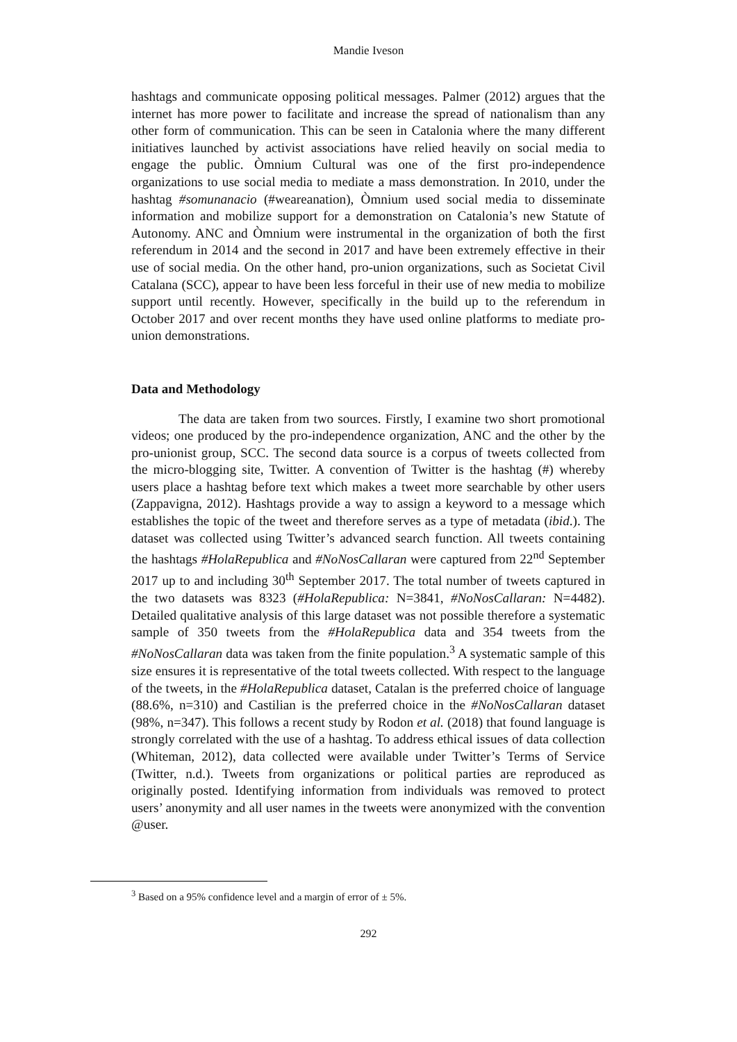Mandie Iveson
hashtags and communicate opposing political messages. Palmer (2012) argues that the internet has more power to facilitate and increase the spread of nationalism than any other form of communication. This can be seen in Catalonia where the many different initiatives launched by activist associations have relied heavily on social media to engage the public. Òmnium Cultural was one of the first pro-independence organizations to use social media to mediate a mass demonstration. In 2010, under the hashtag #somunanacio (#weareanation), Òmnium used social media to disseminate information and mobilize support for a demonstration on Catalonia’s new Statute of Autonomy. ANC and Òmnium were instrumental in the organization of both the first referendum in 2014 and the second in 2017 and have been extremely effective in their use of social media. On the other hand, pro-union organizations, such as Societat Civil Catalana (SCC), appear to have been less forceful in their use of new media to mobilize support until recently. However, specifically in the build up to the referendum in October 2017 and over recent months they have used online platforms to mediate pro-union demonstrations.
Data and Methodology
The data are taken from two sources. Firstly, I examine two short promotional videos; one produced by the pro-independence organization, ANC and the other by the pro-unionist group, SCC. The second data source is a corpus of tweets collected from the micro-blogging site, Twitter. A convention of Twitter is the hashtag (#) whereby users place a hashtag before text which makes a tweet more searchable by other users (Zappavigna, 2012). Hashtags provide a way to assign a keyword to a message which establishes the topic of the tweet and therefore serves as a type of metadata (ibid.). The dataset was collected using Twitter’s advanced search function. All tweets containing the hashtags #HolaRepublica and #NoNosCallaran were captured from 22<sup>nd</sup> September 2017 up to and including 30<sup>th</sup> September 2017. The total number of tweets captured in the two datasets was 8323 (#HolaRepublica: N=3841, #NoNosCallaran: N=4482). Detailed qualitative analysis of this large dataset was not possible therefore a systematic sample of 350 tweets from the #HolaRepublica data and 354 tweets from the #NoNosCallaran data was taken from the finite population.<sup>3</sup> A systematic sample of this size ensures it is representative of the total tweets collected. With respect to the language of the tweets, in the #HolaRepublica dataset, Catalan is the preferred choice of language (88.6%, n=310) and Castilian is the preferred choice in the #NoNosCallaran dataset (98%, n=347). This follows a recent study by Rodon et al. (2018) that found language is strongly correlated with the use of a hashtag. To address ethical issues of data collection (Whiteman, 2012), data collected were available under Twitter’s Terms of Service (Twitter, n.d.). Tweets from organizations or political parties are reproduced as originally posted. Identifying information from individuals was removed to protect users’ anonymity and all user names in the tweets were anonymized with the convention @user.
<sup>3</sup> Based on a 95% confidence level and a margin of error of ± 5%.
292